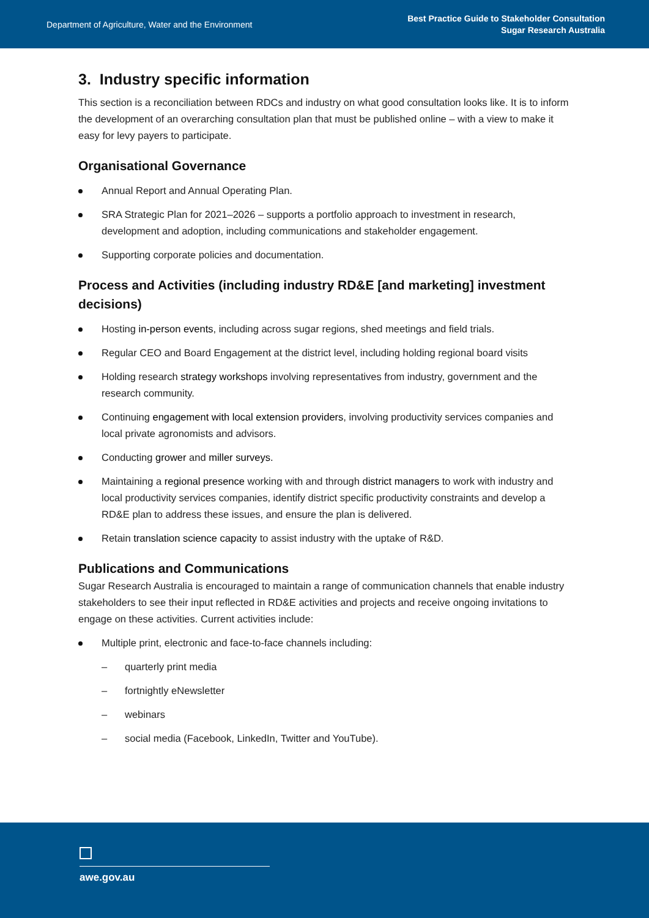Department of Agriculture, Water and the Environment
Best Practice Guide to Stakeholder Consultation
Sugar Research Australia
3. Industry specific information
This section is a reconciliation between RDCs and industry on what good consultation looks like. It is to inform the development of an overarching consultation plan that must be published online – with a view to make it easy for levy payers to participate.
Organisational Governance
Annual Report and Annual Operating Plan.
SRA Strategic Plan for 2021–2026 – supports a portfolio approach to investment in research, development and adoption, including communications and stakeholder engagement.
Supporting corporate policies and documentation.
Process and Activities (including industry RD&E [and marketing] investment decisions)
Hosting in-person events, including across sugar regions, shed meetings and field trials.
Regular CEO and Board Engagement at the district level, including holding regional board visits
Holding research strategy workshops involving representatives from industry, government and the research community.
Continuing engagement with local extension providers, involving productivity services companies and local private agronomists and advisors.
Conducting grower and miller surveys.
Maintaining a regional presence working with and through district managers to work with industry and local productivity services companies, identify district specific productivity constraints and develop a RD&E plan to address these issues, and ensure the plan is delivered.
Retain translation science capacity to assist industry with the uptake of R&D.
Publications and Communications
Sugar Research Australia is encouraged to maintain a range of communication channels that enable industry stakeholders to see their input reflected in RD&E activities and projects and receive ongoing invitations to engage on these activities. Current activities include:
Multiple print, electronic and face-to-face channels including:
– quarterly print media
– fortnightly eNewsletter
– webinars
– social media (Facebook, LinkedIn, Twitter and YouTube).
awe.gov.au